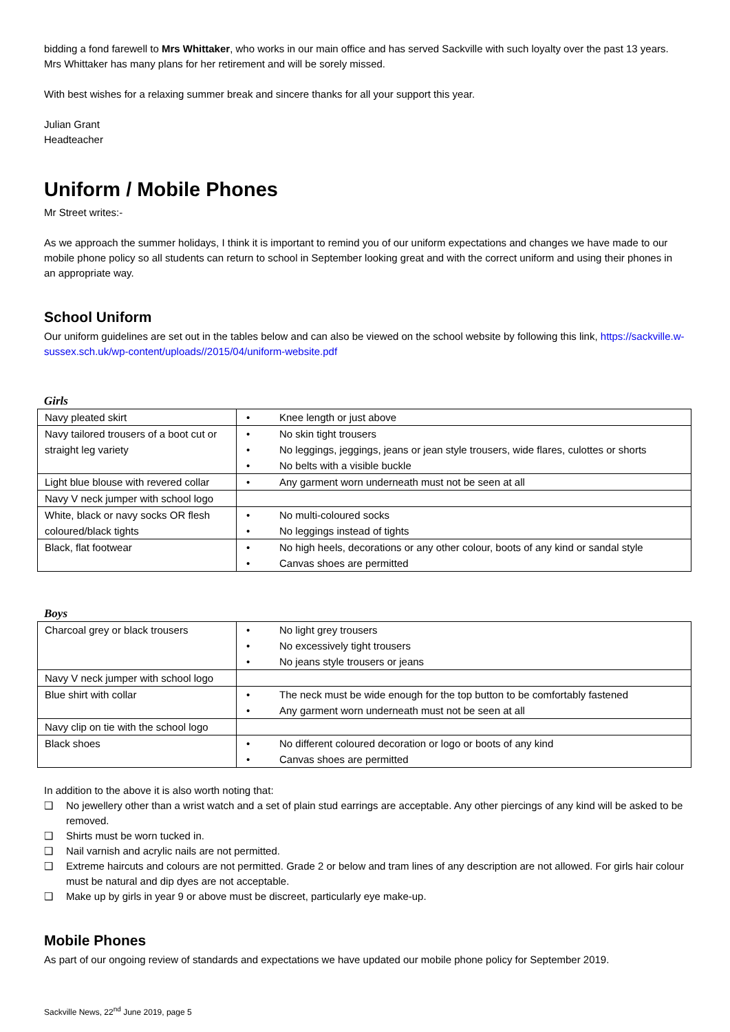bidding a fond farewell to Mrs Whittaker, who works in our main office and has served Sackville with such loyalty over the past 13 years. Mrs Whittaker has many plans for her retirement and will be sorely missed.
With best wishes for a relaxing summer break and sincere thanks for all your support this year.
Julian Grant
Headteacher
Uniform / Mobile Phones
Mr Street writes:-
As we approach the summer holidays, I think it is important to remind you of our uniform expectations and changes we have made to our mobile phone policy so all students can return to school in September looking great and with the correct uniform and using their phones in an appropriate way.
School Uniform
Our uniform guidelines are set out in the tables below and can also be viewed on the school website by following this link, https://sackville.w-sussex.sch.uk/wp-content/uploads//2015/04/uniform-website.pdf
Girls
| Navy pleated skirt | • Knee length or just above |
| Navy tailored trousers of a boot cut or straight leg variety | • No skin tight trousers • No leggings, jeggings, jeans or jean style trousers, wide flares, culottes or shorts • No belts with a visible buckle |
| Light blue blouse with revered collar | • Any garment worn underneath must not be seen at all |
| Navy V neck jumper with school logo | |
| White, black or navy socks OR flesh coloured/black tights | • No multi-coloured socks • No leggings instead of tights |
| Black, flat footwear | • No high heels, decorations or any other colour, boots of any kind or sandal style • Canvas shoes are permitted |
Boys
| Charcoal grey or black trousers | • No light grey trousers • No excessively tight trousers • No jeans style trousers or jeans |
| Navy V neck jumper with school logo | |
| Blue shirt with collar | • The neck must be wide enough for the top button to be comfortably fastened • Any garment worn underneath must not be seen at all |
| Navy clip on tie with the school logo | |
| Black shoes | • No different coloured decoration or logo or boots of any kind • Canvas shoes are permitted |
In addition to the above it is also worth noting that:
❑ No jewellery other than a wrist watch and a set of plain stud earrings are acceptable. Any other piercings of any kind will be asked to be removed.
❑ Shirts must be worn tucked in.
❑ Nail varnish and acrylic nails are not permitted.
❑ Extreme haircuts and colours are not permitted. Grade 2 or below and tram lines of any description are not allowed. For girls hair colour must be natural and dip dyes are not acceptable.
❑ Make up by girls in year 9 or above must be discreet, particularly eye make-up.
Mobile Phones
As part of our ongoing review of standards and expectations we have updated our mobile phone policy for September 2019.
Sackville News, 22<sup>nd</sup> June 2019, page 5